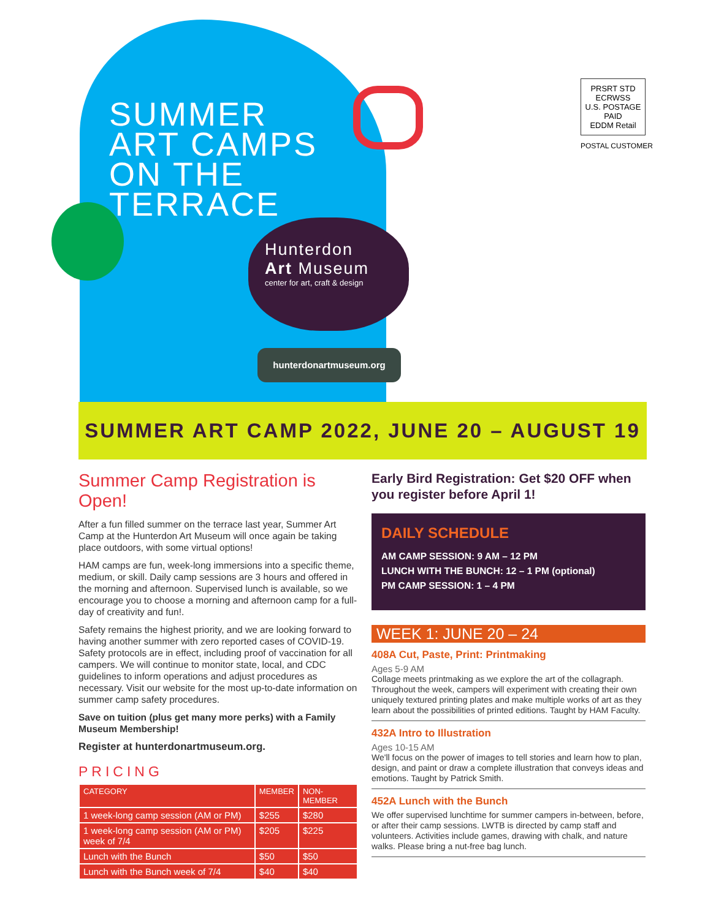SUMMER
ART CAMPS
ON THE
TERRACE
Hunterdon
Art Museum
center for art, craft & design
hunterdonartmuseum.org
PRSRT STD
ECRWSS
U.S. POSTAGE
PAID
EDDM Retail
POSTAL CUSTOMER
SUMMER ART CAMP 2022, JUNE 20 – AUGUST 19
Summer Camp Registration is Open!
After a fun filled summer on the terrace last year, Summer Art Camp at the Hunterdon Art Museum will once again be taking place outdoors, with some virtual options!
HAM camps are fun, week-long immersions into a specific theme, medium, or skill. Daily camp sessions are 3 hours and offered in the morning and afternoon. Supervised lunch is available, so we encourage you to choose a morning and afternoon camp for a full-day of creativity and fun!.
Safety remains the highest priority, and we are looking forward to having another summer with zero reported cases of COVID-19. Safety protocols are in effect, including proof of vaccination for all campers. We will continue to monitor state, local, and CDC guidelines to inform operations and adjust procedures as necessary. Visit our website for the most up-to-date information on summer camp safety procedures.
Save on tuition (plus get many more perks) with a Family Museum Membership!
Register at hunterdonartmuseum.org.
PRICING
| CATEGORY | MEMBER | NON-MEMBER |
| --- | --- | --- |
| 1 week-long camp session (AM or PM) | $255 | $280 |
| 1 week-long camp session (AM or PM) week of 7/4 | $205 | $225 |
| Lunch with the Bunch | $50 | $50 |
| Lunch with the Bunch week of 7/4 | $40 | $40 |
Early Bird Registration: Get $20 OFF when you register before April 1!
DAILY SCHEDULE
AM CAMP SESSION: 9 AM – 12 PM
LUNCH WITH THE BUNCH: 12 – 1 PM (optional)
PM CAMP SESSION: 1 – 4 PM
WEEK 1: JUNE 20 – 24
408A Cut, Paste, Print: Printmaking
Ages 5-9 AM
Collage meets printmaking as we explore the art of the collagraph. Throughout the week, campers will experiment with creating their own uniquely textured printing plates and make multiple works of art as they learn about the possibilities of printed editions. Taught by HAM Faculty.
432A Intro to Illustration
Ages 10-15 AM
We'll focus on the power of images to tell stories and learn how to plan, design, and paint or draw a complete illustration that conveys ideas and emotions. Taught by Patrick Smith.
452A Lunch with the Bunch
We offer supervised lunchtime for summer campers in-between, before, or after their camp sessions. LWTB is directed by camp staff and volunteers. Activities include games, drawing with chalk, and nature walks. Please bring a nut-free bag lunch.